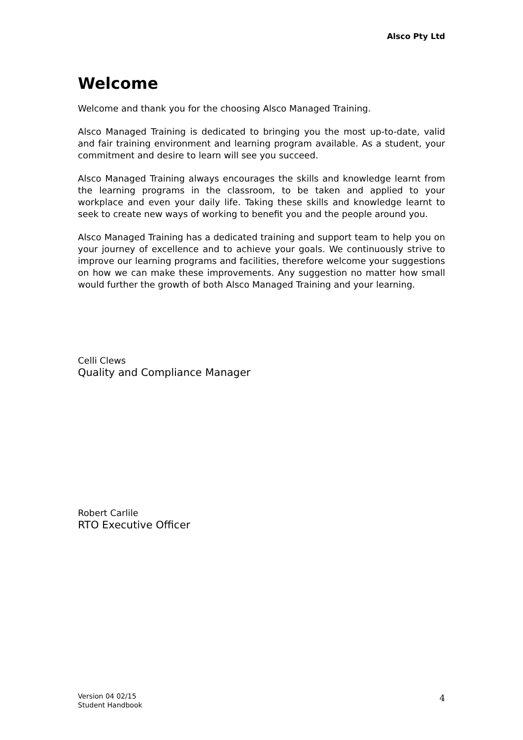Alsco Pty Ltd
Welcome
Welcome and thank you for the choosing Alsco Managed Training.
Alsco Managed Training is dedicated to bringing you the most up-to-date, valid and fair training environment and learning program available. As a student, your commitment and desire to learn will see you succeed.
Alsco Managed Training always encourages the skills and knowledge learnt from the learning programs in the classroom, to be taken and applied to your workplace and even your daily life. Taking these skills and knowledge learnt to seek to create new ways of working to benefit you and the people around you.
Alsco Managed Training has a dedicated training and support team to help you on your journey of excellence and to achieve your goals. We continuously strive to improve our learning programs and facilities, therefore welcome your suggestions on how we can make these improvements. Any suggestion no matter how small would further the growth of both Alsco Managed Training and your learning.
Celli Clews
Quality and Compliance Manager
Robert Carlile
RTO Executive Officer
Version 04 02/15
Student Handbook
4